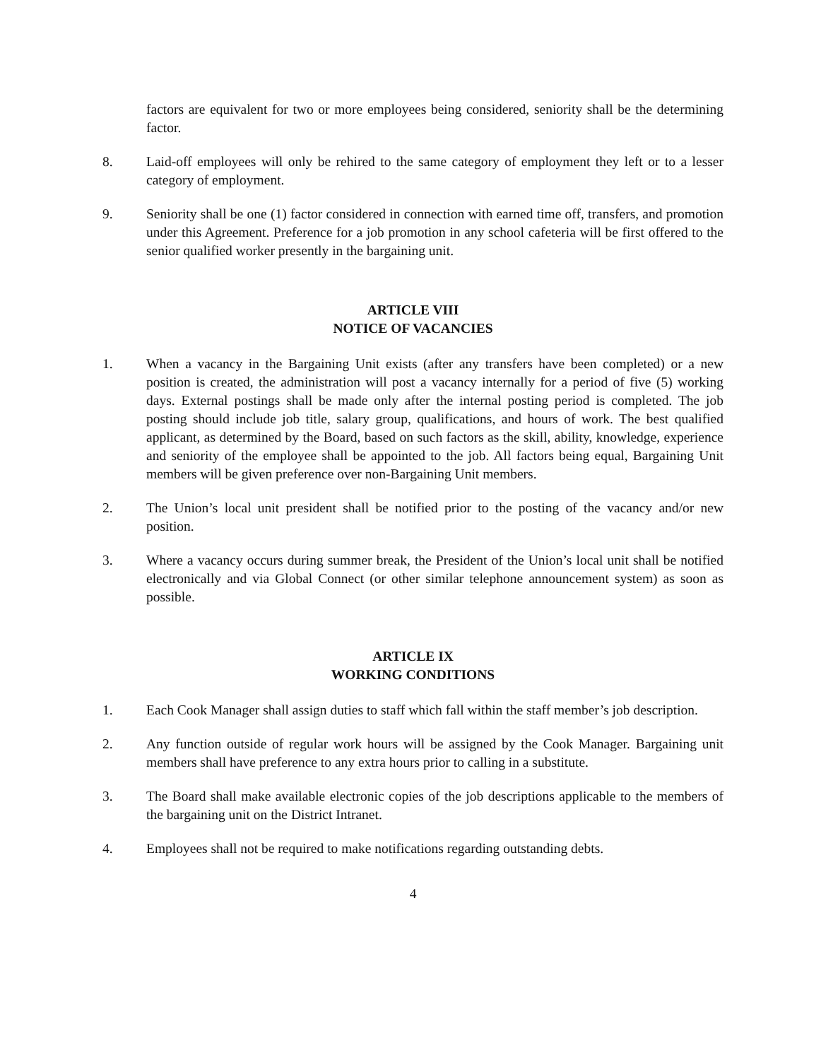factors are equivalent for two or more employees being considered, seniority shall be the determining factor.
8. Laid-off employees will only be rehired to the same category of employment they left or to a lesser category of employment.
9. Seniority shall be one (1) factor considered in connection with earned time off, transfers, and promotion under this Agreement. Preference for a job promotion in any school cafeteria will be first offered to the senior qualified worker presently in the bargaining unit.
ARTICLE VIII
NOTICE OF VACANCIES
1. When a vacancy in the Bargaining Unit exists (after any transfers have been completed) or a new position is created, the administration will post a vacancy internally for a period of five (5) working days. External postings shall be made only after the internal posting period is completed. The job posting should include job title, salary group, qualifications, and hours of work. The best qualified applicant, as determined by the Board, based on such factors as the skill, ability, knowledge, experience and seniority of the employee shall be appointed to the job. All factors being equal, Bargaining Unit members will be given preference over non-Bargaining Unit members.
2. The Union’s local unit president shall be notified prior to the posting of the vacancy and/or new position.
3. Where a vacancy occurs during summer break, the President of the Union’s local unit shall be notified electronically and via Global Connect (or other similar telephone announcement system) as soon as possible.
ARTICLE IX
WORKING CONDITIONS
1. Each Cook Manager shall assign duties to staff which fall within the staff member’s job description.
2. Any function outside of regular work hours will be assigned by the Cook Manager. Bargaining unit members shall have preference to any extra hours prior to calling in a substitute.
3. The Board shall make available electronic copies of the job descriptions applicable to the members of the bargaining unit on the District Intranet.
4. Employees shall not be required to make notifications regarding outstanding debts.
4